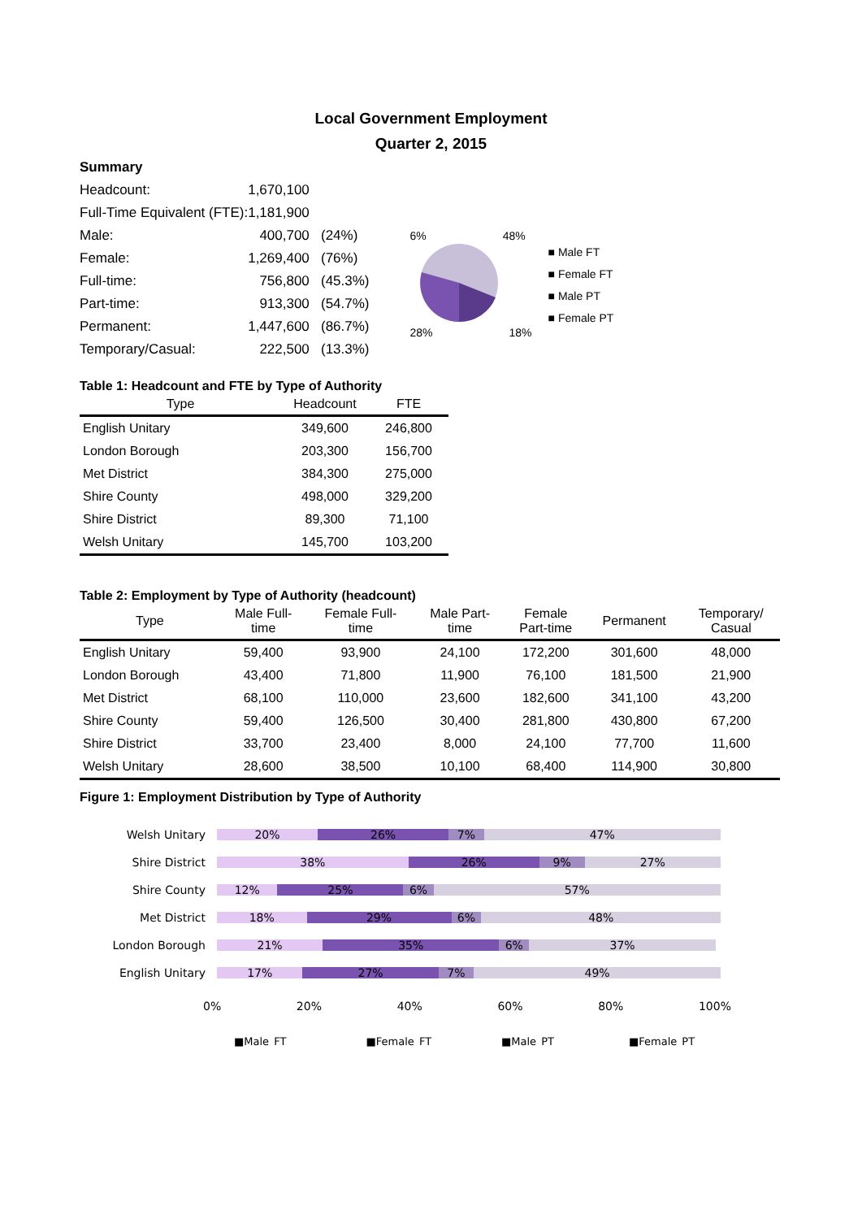Local Government Employment
Quarter 2, 2015
| Summary | | |
| Headcount: | 1,670,100 | |
| Full-Time Equivalent (FTE): | 1,181,900 | |
| Male: | 400,700 | (24%) |
| Female: | 1,269,400 | (76%) |
| Full-time: | 756,800 | (45.3%) |
| Part-time: | 913,300 | (54.7%) |
| Permanent: | 1,447,600 | (86.7%) |
| Temporary/Casual: | 222,500 | (13.3%) |
6% 48%
28% 18%
■ Male FT
■ Female FT
■ Male PT
■ Female PT
Table 1: Headcount and FTE by Type of Authority
| Type | Headcount | FTE |
| --- | --- | --- |
| English Unitary | 349,600 | 246,800 |
| London Borough | 203,300 | 156,700 |
| Met District | 384,300 | 275,000 |
| Shire County | 498,000 | 329,200 |
| Shire District | 89,300 | 71,100 |
| Welsh Unitary | 145,700 | 103,200 |
Table 2: Employment by Type of Authority (headcount)
| Type | Male Full- time | Female Full- time | Male Part- time | Female Part-time | Permanent | Temporary/ Casual |
| --- | --- | --- | --- | --- | --- | --- |
| English Unitary | 59,400 | 93,900 | 24,100 | 172,200 | 301,600 | 48,000 |
| London Borough | 43,400 | 71,800 | 11,900 | 76,100 | 181,500 | 21,900 |
| Met District | 68,100 | 110,000 | 23,600 | 182,600 | 341,100 | 43,200 |
| Shire County | 59,400 | 126,500 | 30,400 | 281,800 | 430,800 | 67,200 |
| Shire District | 33,700 | 23,400 | 8,000 | 24,100 | 77,700 | 11,600 |
| Welsh Unitary | 28,600 | 38,500 | 10,100 | 68,400 | 114,900 | 30,800 |
Figure 1: Employment Distribution by Type of Authority
Welsh Unitary
20% 26% 7% 47%
Shire District
38% 26% 9% 27%
Shire County
12% 25% 6% 57%
Met District
18% 29% 6% 48%
London Borough
21% 35% 6% 37%
English Unitary
17% 27% 7% 49%
0% 20% 40% 60% 80% 100%
■Male FT ■Female FT ■Male PT ■Female PT